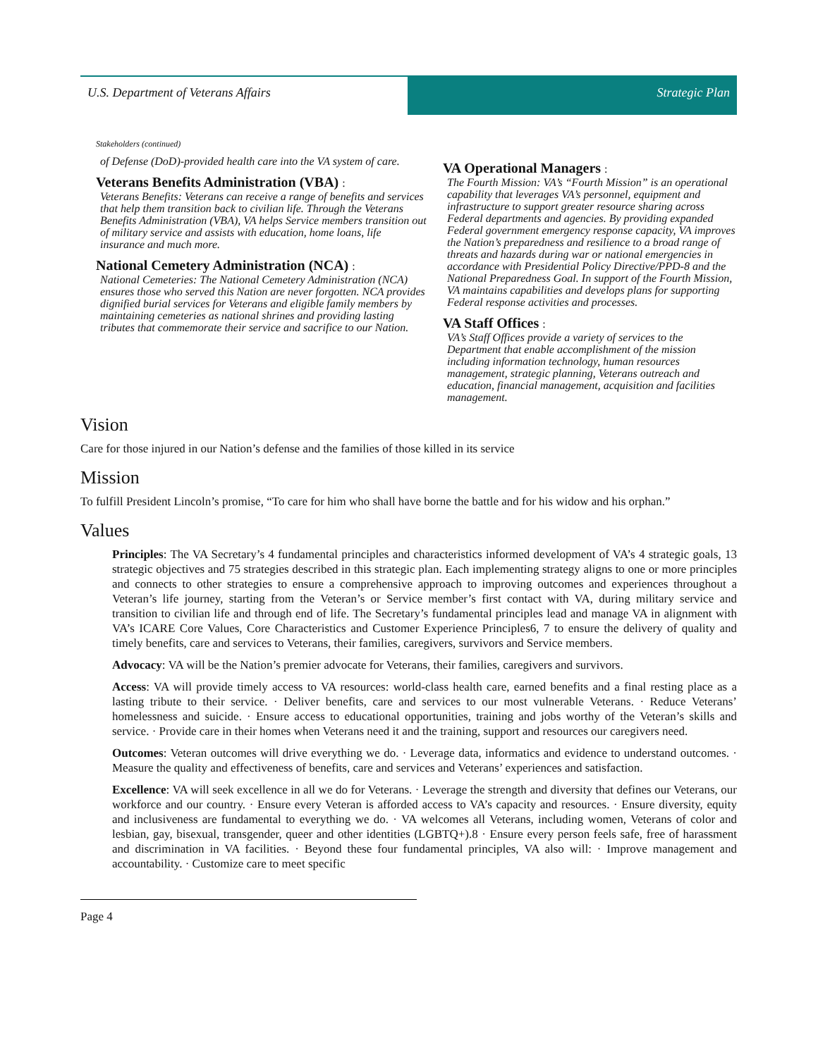U.S. Department of Veterans Affairs
Strategic Plan
Stakeholders (continued)
of Defense (DoD)-provided health care into the VA system of care.
Veterans Benefits Administration (VBA) :
Veterans Benefits: Veterans can receive a range of benefits and services that help them transition back to civilian life. Through the Veterans Benefits Administration (VBA), VA helps Service members transition out of military service and assists with education, home loans, life insurance and much more.
National Cemetery Administration (NCA) :
National Cemeteries: The National Cemetery Administration (NCA) ensures those who served this Nation are never forgotten. NCA provides dignified burial services for Veterans and eligible family members by maintaining cemeteries as national shrines and providing lasting tributes that commemorate their service and sacrifice to our Nation.
VA Operational Managers :
The Fourth Mission: VA’s “Fourth Mission” is an operational capability that leverages VA’s personnel, equipment and infrastructure to support greater resource sharing across Federal departments and agencies. By providing expanded Federal government emergency response capacity, VA improves the Nation’s preparedness and resilience to a broad range of threats and hazards during war or national emergencies in accordance with Presidential Policy Directive/PPD-8 and the National Preparedness Goal. In support of the Fourth Mission, VA maintains capabilities and develops plans for supporting Federal response activities and processes.
VA Staff Offices :
VA’s Staff Offices provide a variety of services to the Department that enable accomplishment of the mission including information technology, human resources management, strategic planning, Veterans outreach and education, financial management, acquisition and facilities management.
Vision
Care for those injured in our Nation’s defense and the families of those killed in its service
Mission
To fulfill President Lincoln’s promise, “To care for him who shall have borne the battle and for his widow and his orphan.”
Values
Principles: The VA Secretary’s 4 fundamental principles and characteristics informed development of VA’s 4 strategic goals, 13 strategic objectives and 75 strategies described in this strategic plan. Each implementing strategy aligns to one or more principles and connects to other strategies to ensure a comprehensive approach to improving outcomes and experiences throughout a Veteran’s life journey, starting from the Veteran’s or Service member’s first contact with VA, during military service and transition to civilian life and through end of life. The Secretary’s fundamental principles lead and manage VA in alignment with VA’s ICARE Core Values, Core Characteristics and Customer Experience Principles6, 7 to ensure the delivery of quality and timely benefits, care and services to Veterans, their families, caregivers, survivors and Service members.
Advocacy: VA will be the Nation’s premier advocate for Veterans, their families, caregivers and survivors.
Access: VA will provide timely access to VA resources: world-class health care, earned benefits and a final resting place as a lasting tribute to their service. · Deliver benefits, care and services to our most vulnerable Veterans. · Reduce Veterans’ homelessness and suicide. · Ensure access to educational opportunities, training and jobs worthy of the Veteran’s skills and service. · Provide care in their homes when Veterans need it and the training, support and resources our caregivers need.
Outcomes: Veteran outcomes will drive everything we do. · Leverage data, informatics and evidence to understand outcomes. · Measure the quality and effectiveness of benefits, care and services and Veterans’ experiences and satisfaction.
Excellence: VA will seek excellence in all we do for Veterans. · Leverage the strength and diversity that defines our Veterans, our workforce and our country. · Ensure every Veteran is afforded access to VA’s capacity and resources. · Ensure diversity, equity and inclusiveness are fundamental to everything we do. · VA welcomes all Veterans, including women, Veterans of color and lesbian, gay, bisexual, transgender, queer and other identities (LGBTQ+).8 · Ensure every person feels safe, free of harassment and discrimination in VA facilities. · Beyond these four fundamental principles, VA also will: · Improve management and accountability. · Customize care to meet specific
Page 4